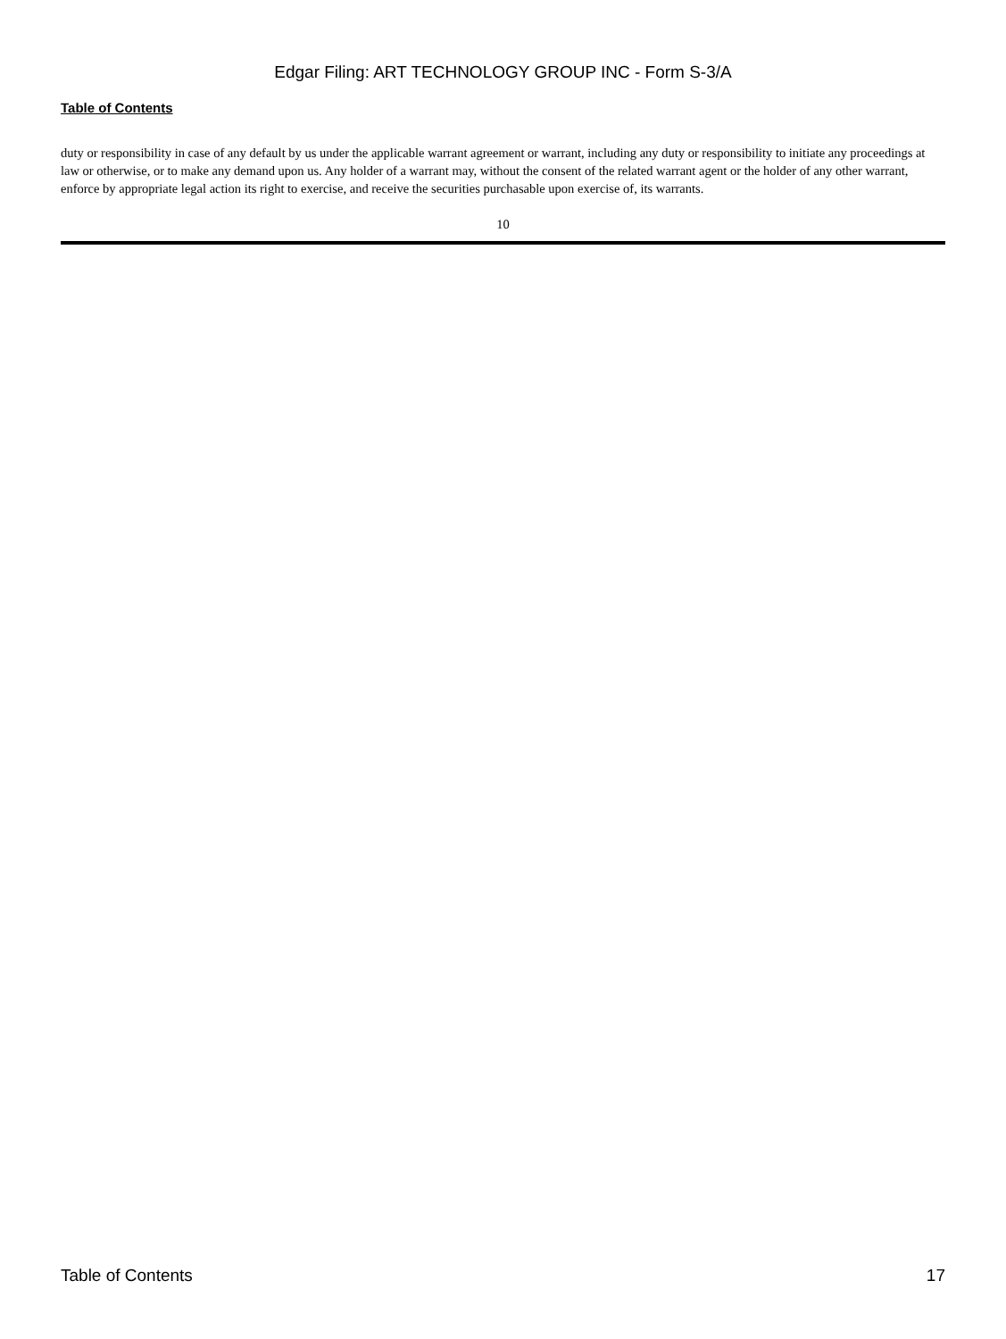Edgar Filing: ART TECHNOLOGY GROUP INC - Form S-3/A
Table of Contents
duty or responsibility in case of any default by us under the applicable warrant agreement or warrant, including any duty or responsibility to initiate any proceedings at law or otherwise, or to make any demand upon us. Any holder of a warrant may, without the consent of the related warrant agent or the holder of any other warrant, enforce by appropriate legal action its right to exercise, and receive the securities purchasable upon exercise of, its warrants.
10
Table of Contents 17